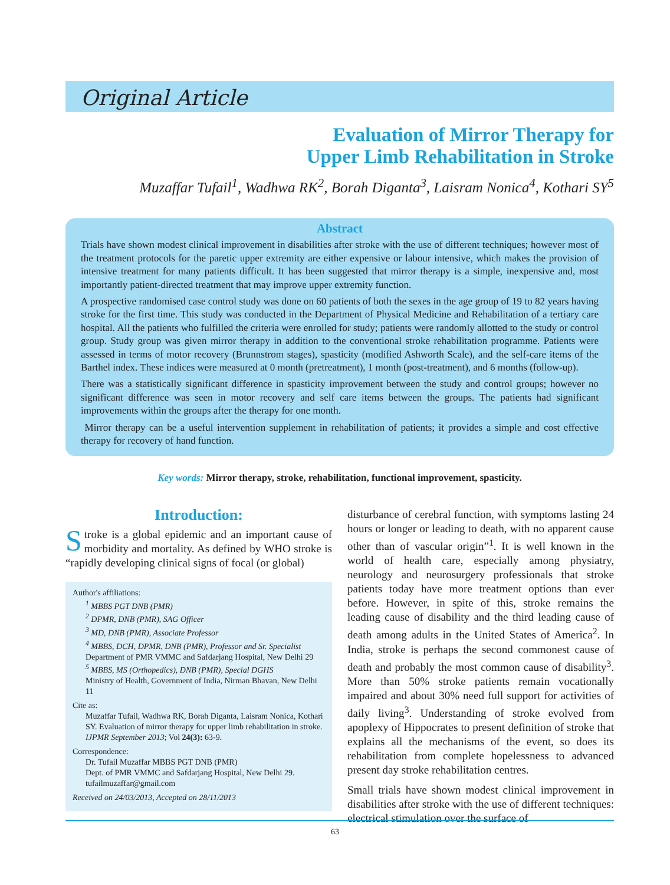Original Article
Evaluation of Mirror Therapy for
Upper Limb Rehabilitation in Stroke
Muzaffar Tufail<sup>1</sup>, Wadhwa RK<sup>2</sup>, Borah Diganta<sup>3</sup>, Laisram Nonica<sup>4</sup>, Kothari SY<sup>5</sup>
Abstract
Trials have shown modest clinical improvement in disabilities after stroke with the use of different techniques; however most of the treatment protocols for the paretic upper extremity are either expensive or labour intensive, which makes the provision of intensive treatment for many patients difficult. It has been suggested that mirror therapy is a simple, inexpensive and, most importantly patient-directed treatment that may improve upper extremity function.
A prospective randomised case control study was done on 60 patients of both the sexes in the age group of 19 to 82 years having stroke for the first time. This study was conducted in the Department of Physical Medicine and Rehabilitation of a tertiary care hospital. All the patients who fulfilled the criteria were enrolled for study; patients were randomly allotted to the study or control group. Study group was given mirror therapy in addition to the conventional stroke rehabilitation programme. Patients were assessed in terms of motor recovery (Brunnstrom stages), spasticity (modified Ashworth Scale), and the self-care items of the Barthel index. These indices were measured at 0 month (pretreatment), 1 month (post-treatment), and 6 months (follow-up).
There was a statistically significant difference in spasticity improvement between the study and control groups; however no significant difference was seen in motor recovery and self care items between the groups. The patients had significant improvements within the groups after the therapy for one month.
Mirror therapy can be a useful intervention supplement in rehabilitation of patients; it provides a simple and cost effective therapy for recovery of hand function.
Key words: Mirror therapy, stroke, rehabilitation, functional improvement, spasticity.
Introduction:
Stroke is a global epidemic and an important cause of morbidity and mortality. As defined by WHO stroke is “rapidly developing clinical signs of focal (or global)
Author's affiliations:
<sup>1</sup> MBBS PGT DNB (PMR)
<sup>2</sup> DPMR, DNB (PMR), SAG Officer
<sup>3</sup> MD, DNB (PMR), Associate Professor
<sup>4</sup> MBBS, DCH, DPMR, DNB (PMR), Professor and Sr. Specialist
Department of PMR VMMC and Safdarjang Hospital, New Delhi 29
<sup>5</sup> MBBS, MS (Orthopedics), DNB (PMR), Special DGHS
Ministry of Health, Government of India, Nirman Bhavan, New Delhi 11
Cite as:
Muzaffar Tufail, Wadhwa RK, Borah Diganta, Laisram Nonica, Kothari SY. Evaluation of mirror therapy for upper limb rehabilitation in stroke. IJPMR September 2013; Vol 24(3): 63-9.
Correspondence:
Dr. Tufail Muzaffar MBBS PGT DNB (PMR)
Dept. of PMR VMMC and Safdarjang Hospital, New Delhi 29.
tufailmuzaffar@gmail.com
Received on 24/03/2013, Accepted on 28/11/2013
disturbance of cerebral function, with symptoms lasting 24 hours or longer or leading to death, with no apparent cause other than of vascular origin”<sup>1</sup>. It is well known in the world of health care, especially among physiatry, neurology and neurosurgery professionals that stroke patients today have more treatment options than ever before. However, in spite of this, stroke remains the leading cause of disability and the third leading cause of death among adults in the United States of America<sup>2</sup>. In India, stroke is perhaps the second commonest cause of death and probably the most common cause of disability<sup>3</sup>. More than 50% stroke patients remain vocationally impaired and about 30% need full support for activities of daily living<sup>3</sup>. Understanding of stroke evolved from apoplexy of Hippocrates to present definition of stroke that explains all the mechanisms of the event, so does its rehabilitation from complete hopelessness to advanced present day stroke rehabilitation centres.
Small trials have shown modest clinical improvement in disabilities after stroke with the use of different techniques: electrical stimulation over the surface of
63